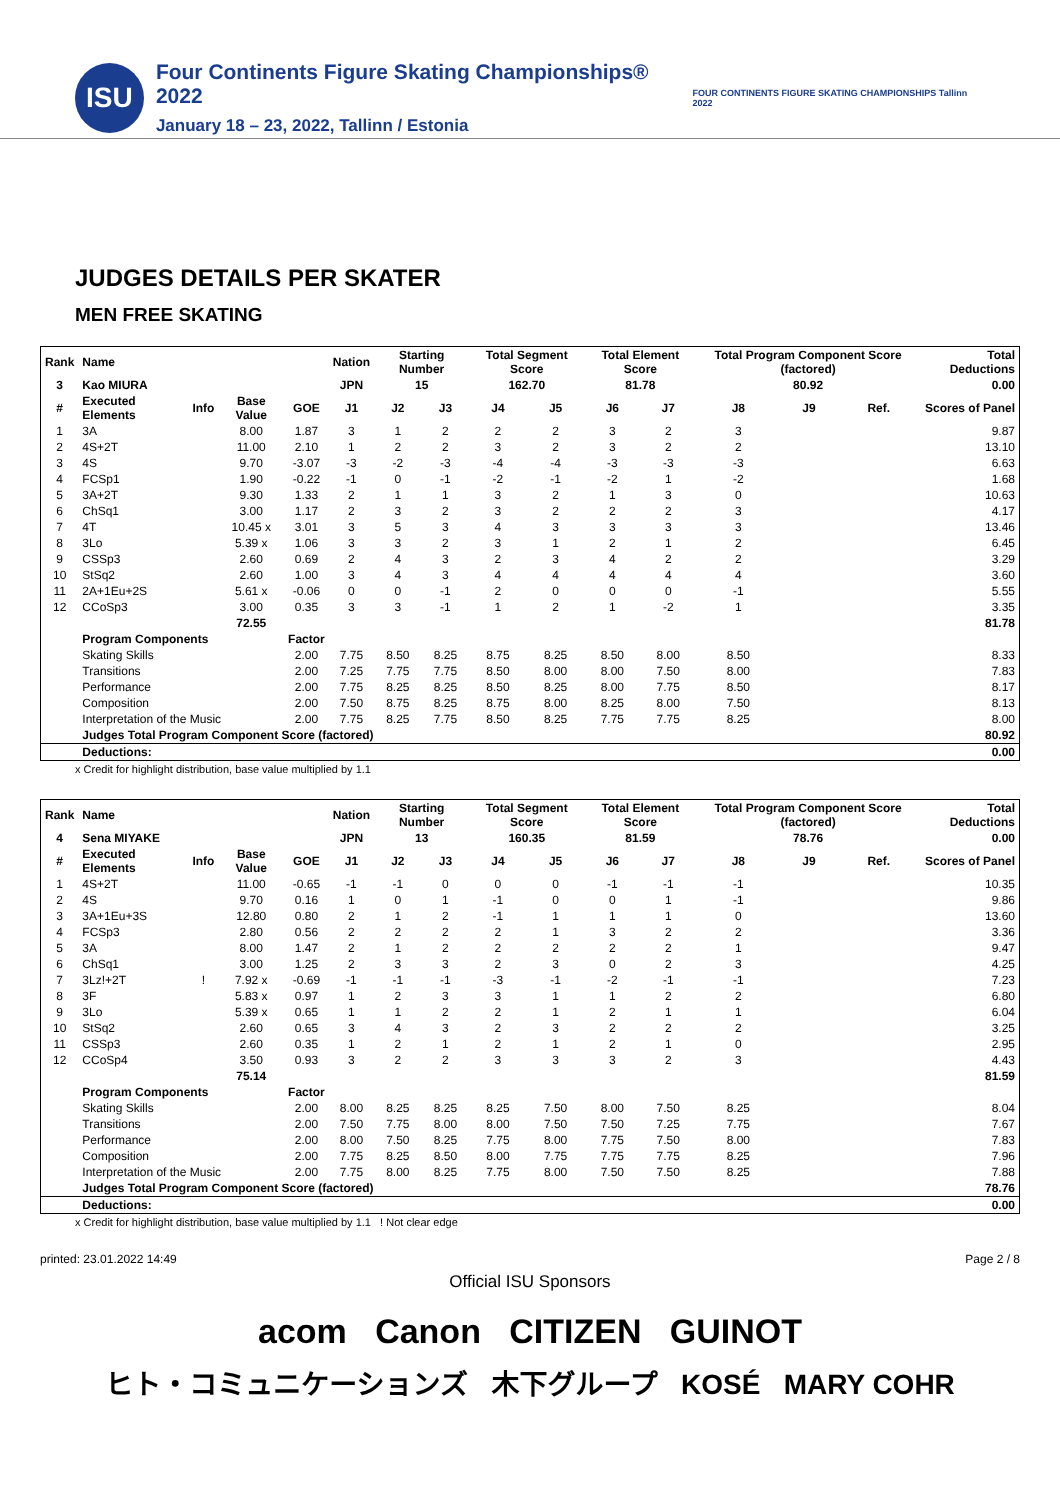ISU
Four Continents Figure Skating Championships® 2022
January 18 – 23, 2022, Tallinn / Estonia
FOUR CONTINENTS FIGURE SKATING CHAMPIONSHIPS Tallinn 2022
JUDGES DETAILS PER SKATER
MEN FREE SKATING
| Rank | Name | | | | Nation | Starting Number | | Total Segment Score | | Total Element Score | | Total Program Component Score (factored) | | | Total Deductions |
| --- | --- | --- | --- | --- | --- | --- | --- | --- | --- | --- | --- | --- | --- | --- | --- |
| 3 | Kao MIURA | | | | JPN | 15 | | 162.70 | | 81.78 | | 80.92 | | | 0.00 |
| # | Executed Elements | Info | Base Value | GOE | J1 | J2 | J3 | J4 | J5 | J6 | J7 | J8 | J9 | Ref. | Scores of Panel |
| 1 | 3A | | 8.00 | 1.87 | 3 | 1 | 2 | 2 | 2 | 3 | 2 | 3 | | | 9.87 |
| 2 | 4S+2T | | 11.00 | 2.10 | 1 | 2 | 2 | 3 | 2 | 3 | 2 | 2 | | | 13.10 |
| 3 | 4S | | 9.70 | -3.07 | -3 | -2 | -3 | -4 | -4 | -3 | -3 | -3 | | | 6.63 |
| 4 | FCSp1 | | 1.90 | -0.22 | -1 | 0 | -1 | -2 | -1 | -2 | 1 | -2 | | | 1.68 |
| 5 | 3A+2T | | 9.30 | 1.33 | 2 | 1 | 1 | 3 | 2 | 1 | 3 | 0 | | | 10.63 |
| 6 | ChSq1 | | 3.00 | 1.17 | 2 | 3 | 2 | 3 | 2 | 2 | 2 | 3 | | | 4.17 |
| 7 | 4T | | 10.45 x | 3.01 | 3 | 5 | 3 | 4 | 3 | 3 | 3 | 3 | | | 13.46 |
| 8 | 3Lo | | 5.39 x | 1.06 | 3 | 3 | 2 | 3 | 1 | 2 | 1 | 2 | | | 6.45 |
| 9 | CSSp3 | | 2.60 | 0.69 | 2 | 4 | 3 | 2 | 3 | 4 | 2 | 2 | | | 3.29 |
| 10 | StSq2 | | 2.60 | 1.00 | 3 | 4 | 3 | 4 | 4 | 4 | 4 | 4 | | | 3.60 |
| 11 | 2A+1Eu+2S | | 5.61 x | -0.06 | 0 | 0 | -1 | 2 | 0 | 0 | 0 | -1 | | | 5.55 |
| 12 | CCoSp3 | | 3.00 | 0.35 | 3 | 3 | -1 | 1 | 2 | 1 | -2 | 1 | | | 3.35 |
| | | | 72.55 | | | | | | | | | | | | 81.78 |
| | Program Components | | | Factor | | | | | | | | | | | |
| | Skating Skills | | | 2.00 | 7.75 | 8.50 | 8.25 | 8.75 | 8.25 | 8.50 | 8.00 | 8.50 | | | 8.33 |
| | Transitions | | | 2.00 | 7.25 | 7.75 | 7.75 | 8.50 | 8.00 | 8.00 | 7.50 | 8.00 | | | 7.83 |
| | Performance | | | 2.00 | 7.75 | 8.25 | 8.25 | 8.50 | 8.25 | 8.00 | 7.75 | 8.50 | | | 8.17 |
| | Composition | | | 2.00 | 7.50 | 8.75 | 8.25 | 8.75 | 8.00 | 8.25 | 8.00 | 7.50 | | | 8.13 |
| | Interpretation of the Music | | | 2.00 | 7.75 | 8.25 | 7.75 | 8.50 | 8.25 | 7.75 | 7.75 | 8.25 | | | 8.00 |
| | Judges Total Program Component Score (factored) | | | | | | | | | | | | | | 80.92 |
| | Deductions: | | | | | | | | | | | | | | 0.00 |
x Credit for highlight distribution, base value multiplied by 1.1
| Rank | Name | | | | Nation | Starting Number | | Total Segment Score | | Total Element Score | | Total Program Component Score (factored) | | | Total Deductions |
| --- | --- | --- | --- | --- | --- | --- | --- | --- | --- | --- | --- | --- | --- | --- | --- |
| 4 | Sena MIYAKE | | | | JPN | 13 | | 160.35 | | 81.59 | | 78.76 | | | 0.00 |
| # | Executed Elements | Info | Base Value | GOE | J1 | J2 | J3 | J4 | J5 | J6 | J7 | J8 | J9 | Ref. | Scores of Panel |
| 1 | 4S+2T | | 11.00 | -0.65 | -1 | -1 | 0 | 0 | 0 | -1 | -1 | -1 | | | 10.35 |
| 2 | 4S | | 9.70 | 0.16 | 1 | 0 | 1 | -1 | 0 | 0 | 1 | -1 | | | 9.86 |
| 3 | 3A+1Eu+3S | | 12.80 | 0.80 | 2 | 1 | 2 | -1 | 1 | 1 | 1 | 0 | | | 13.60 |
| 4 | FCSp3 | | 2.80 | 0.56 | 2 | 2 | 2 | 2 | 1 | 3 | 2 | 2 | | | 3.36 |
| 5 | 3A | | 8.00 | 1.47 | 2 | 1 | 2 | 2 | 2 | 2 | 2 | 1 | | | 9.47 |
| 6 | ChSq1 | | 3.00 | 1.25 | 2 | 3 | 3 | 2 | 3 | 0 | 2 | 3 | | | 4.25 |
| 7 | 3Lz!+2T | ! | 7.92 x | -0.69 | -1 | -1 | -1 | -3 | -1 | -2 | -1 | -1 | | | 7.23 |
| 8 | 3F | | 5.83 x | 0.97 | 1 | 2 | 3 | 3 | 1 | 1 | 2 | 2 | | | 6.80 |
| 9 | 3Lo | | 5.39 x | 0.65 | 1 | 1 | 2 | 2 | 1 | 2 | 1 | 1 | | | 6.04 |
| 10 | StSq2 | | 2.60 | 0.65 | 3 | 4 | 3 | 2 | 3 | 2 | 2 | 2 | | | 3.25 |
| 11 | CSSp3 | | 2.60 | 0.35 | 1 | 2 | 1 | 2 | 1 | 2 | 1 | 0 | | | 2.95 |
| 12 | CCoSp4 | | 3.50 | 0.93 | 3 | 2 | 2 | 3 | 3 | 3 | 2 | 3 | | | 4.43 |
| | | | 75.14 | | | | | | | | | | | | 81.59 |
| | Program Components | | | Factor | | | | | | | | | | | |
| | Skating Skills | | | 2.00 | 8.00 | 8.25 | 8.25 | 8.25 | 7.50 | 8.00 | 7.50 | 8.25 | | | 8.04 |
| | Transitions | | | 2.00 | 7.50 | 7.75 | 8.00 | 8.00 | 7.50 | 7.50 | 7.25 | 7.75 | | | 7.67 |
| | Performance | | | 2.00 | 8.00 | 7.50 | 8.25 | 7.75 | 8.00 | 7.75 | 7.50 | 8.00 | | | 7.83 |
| | Composition | | | 2.00 | 7.75 | 8.25 | 8.50 | 8.00 | 7.75 | 7.75 | 7.75 | 8.25 | | | 7.96 |
| | Interpretation of the Music | | | 2.00 | 7.75 | 8.00 | 8.25 | 7.75 | 8.00 | 7.50 | 7.50 | 8.25 | | | 7.88 |
| | Judges Total Program Component Score (factored) | | | | | | | | | | | | | | 78.76 |
| | Deductions: | | | | | | | | | | | | | | 0.00 |
x Credit for highlight distribution, base value multiplied by 1.1 ! Not clear edge
printed: 23.01.2022 14:49 Page 2 / 8
Official ISU Sponsors
acom Canon CITIZEN GUINOT
ヒト・コミュニケーションズ 木下グループ KOSÉ MARY COHR